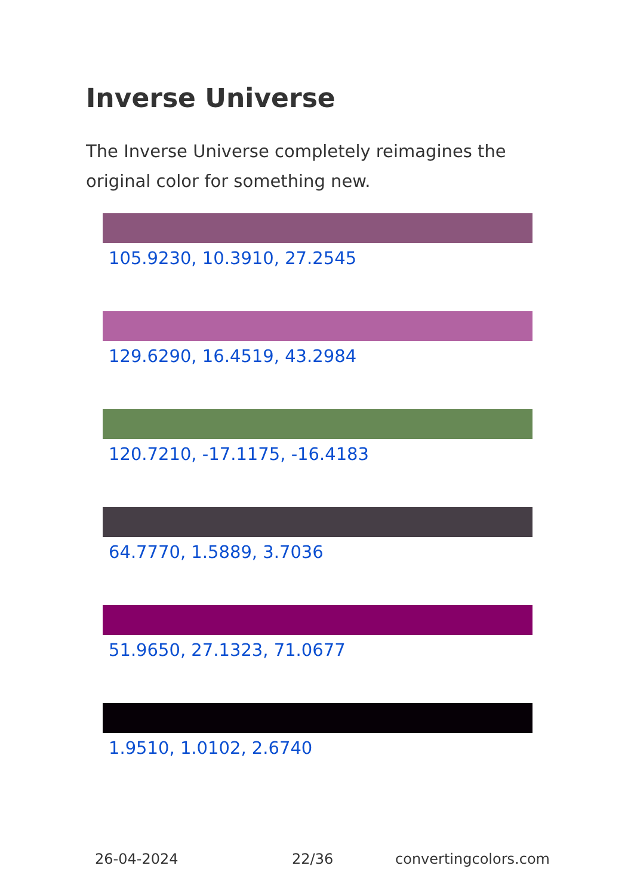Inverse Universe
The Inverse Universe completely reimagines the original color for something new.
105.9230, 10.3910, 27.2545
129.6290, 16.4519, 43.2984
120.7210, -17.1175, -16.4183
64.7770, 1.5889, 3.7036
51.9650, 27.1323, 71.0677
1.9510, 1.0102, 2.6740
26-04-2024 22/36 convertingcolors.com